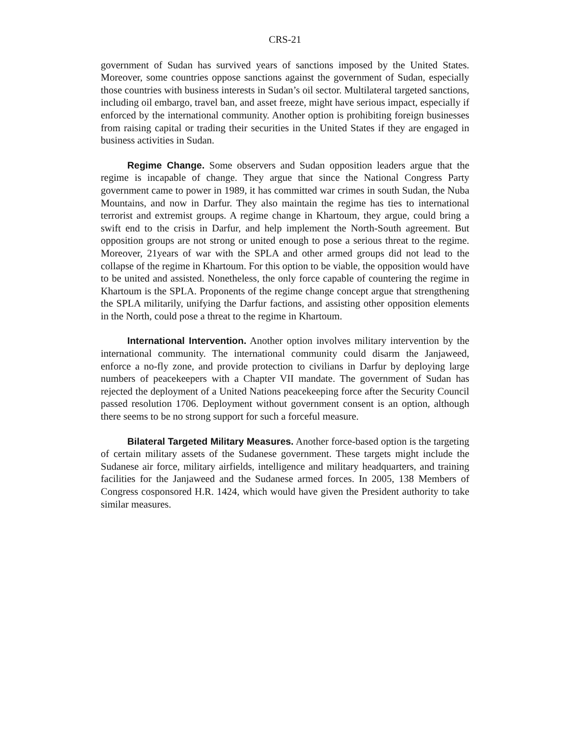CRS-21
government of Sudan has survived years of sanctions imposed by the United States. Moreover, some countries oppose sanctions against the government of Sudan, especially those countries with business interests in Sudan’s oil sector. Multilateral targeted sanctions, including oil embargo, travel ban, and asset freeze, might have serious impact, especially if enforced by the international community. Another option is prohibiting foreign businesses from raising capital or trading their securities in the United States if they are engaged in business activities in Sudan.
Regime Change. Some observers and Sudan opposition leaders argue that the regime is incapable of change. They argue that since the National Congress Party government came to power in 1989, it has committed war crimes in south Sudan, the Nuba Mountains, and now in Darfur. They also maintain the regime has ties to international terrorist and extremist groups. A regime change in Khartoum, they argue, could bring a swift end to the crisis in Darfur, and help implement the North-South agreement. But opposition groups are not strong or united enough to pose a serious threat to the regime. Moreover, 21years of war with the SPLA and other armed groups did not lead to the collapse of the regime in Khartoum. For this option to be viable, the opposition would have to be united and assisted. Nonetheless, the only force capable of countering the regime in Khartoum is the SPLA. Proponents of the regime change concept argue that strengthening the SPLA militarily, unifying the Darfur factions, and assisting other opposition elements in the North, could pose a threat to the regime in Khartoum.
International Intervention. Another option involves military intervention by the international community. The international community could disarm the Janjaweed, enforce a no-fly zone, and provide protection to civilians in Darfur by deploying large numbers of peacekeepers with a Chapter VII mandate. The government of Sudan has rejected the deployment of a United Nations peacekeeping force after the Security Council passed resolution 1706. Deployment without government consent is an option, although there seems to be no strong support for such a forceful measure.
Bilateral Targeted Military Measures. Another force-based option is the targeting of certain military assets of the Sudanese government. These targets might include the Sudanese air force, military airfields, intelligence and military headquarters, and training facilities for the Janjaweed and the Sudanese armed forces. In 2005, 138 Members of Congress cosponsored H.R. 1424, which would have given the President authority to take similar measures.